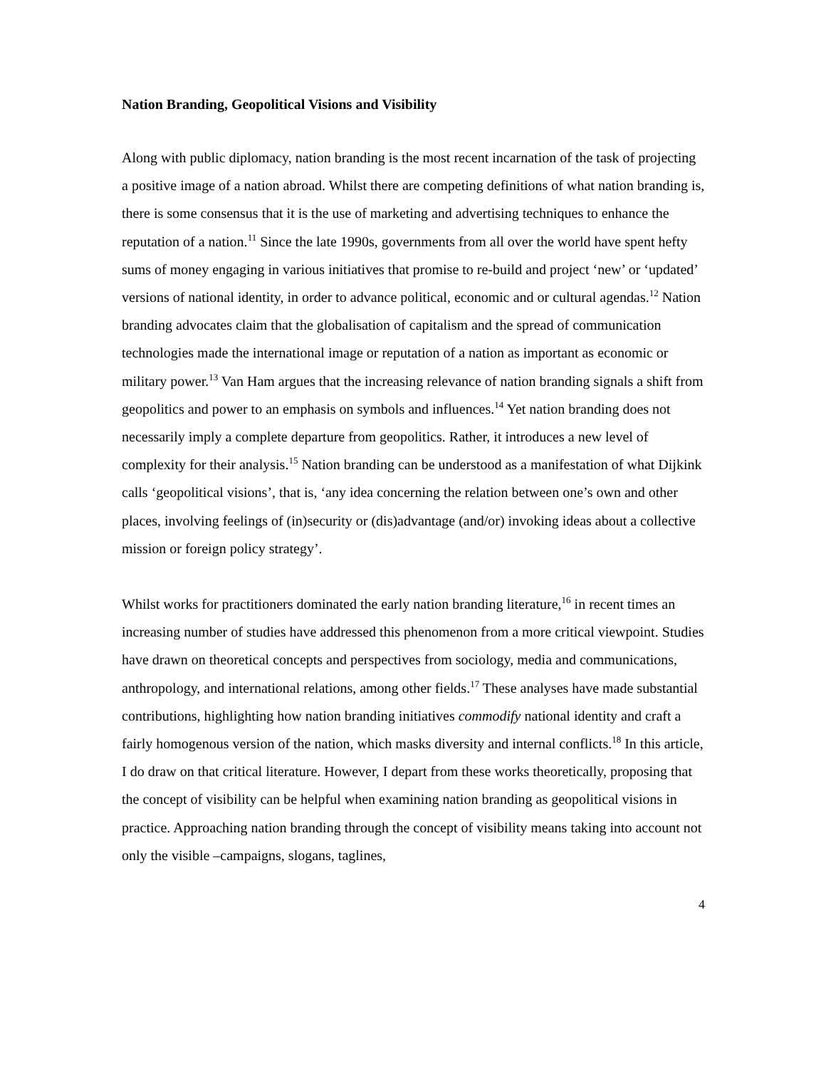Nation Branding, Geopolitical Visions and Visibility
Along with public diplomacy, nation branding is the most recent incarnation of the task of projecting a positive image of a nation abroad. Whilst there are competing definitions of what nation branding is, there is some consensus that it is the use of marketing and advertising techniques to enhance the reputation of a nation.<sup>11</sup> Since the late 1990s, governments from all over the world have spent hefty sums of money engaging in various initiatives that promise to re-build and project ‘new’ or ‘updated’ versions of national identity, in order to advance political, economic and or cultural agendas.<sup>12</sup> Nation branding advocates claim that the globalisation of capitalism and the spread of communication technologies made the international image or reputation of a nation as important as economic or military power.<sup>13</sup> Van Ham argues that the increasing relevance of nation branding signals a shift from geopolitics and power to an emphasis on symbols and influences.<sup>14</sup> Yet nation branding does not necessarily imply a complete departure from geopolitics. Rather, it introduces a new level of complexity for their analysis.<sup>15</sup> Nation branding can be understood as a manifestation of what Dijkink calls ‘geopolitical visions’, that is, ‘any idea concerning the relation between one’s own and other places, involving feelings of (in)security or (dis)advantage (and/or) invoking ideas about a collective mission or foreign policy strategy’.
Whilst works for practitioners dominated the early nation branding literature,<sup>16</sup> in recent times an increasing number of studies have addressed this phenomenon from a more critical viewpoint. Studies have drawn on theoretical concepts and perspectives from sociology, media and communications, anthropology, and international relations, among other fields.<sup>17</sup> These analyses have made substantial contributions, highlighting how nation branding initiatives commodify national identity and craft a fairly homogenous version of the nation, which masks diversity and internal conflicts.<sup>18</sup> In this article, I do draw on that critical literature. However, I depart from these works theoretically, proposing that the concept of visibility can be helpful when examining nation branding as geopolitical visions in practice. Approaching nation branding through the concept of visibility means taking into account not only the visible –campaigns, slogans, taglines,
4